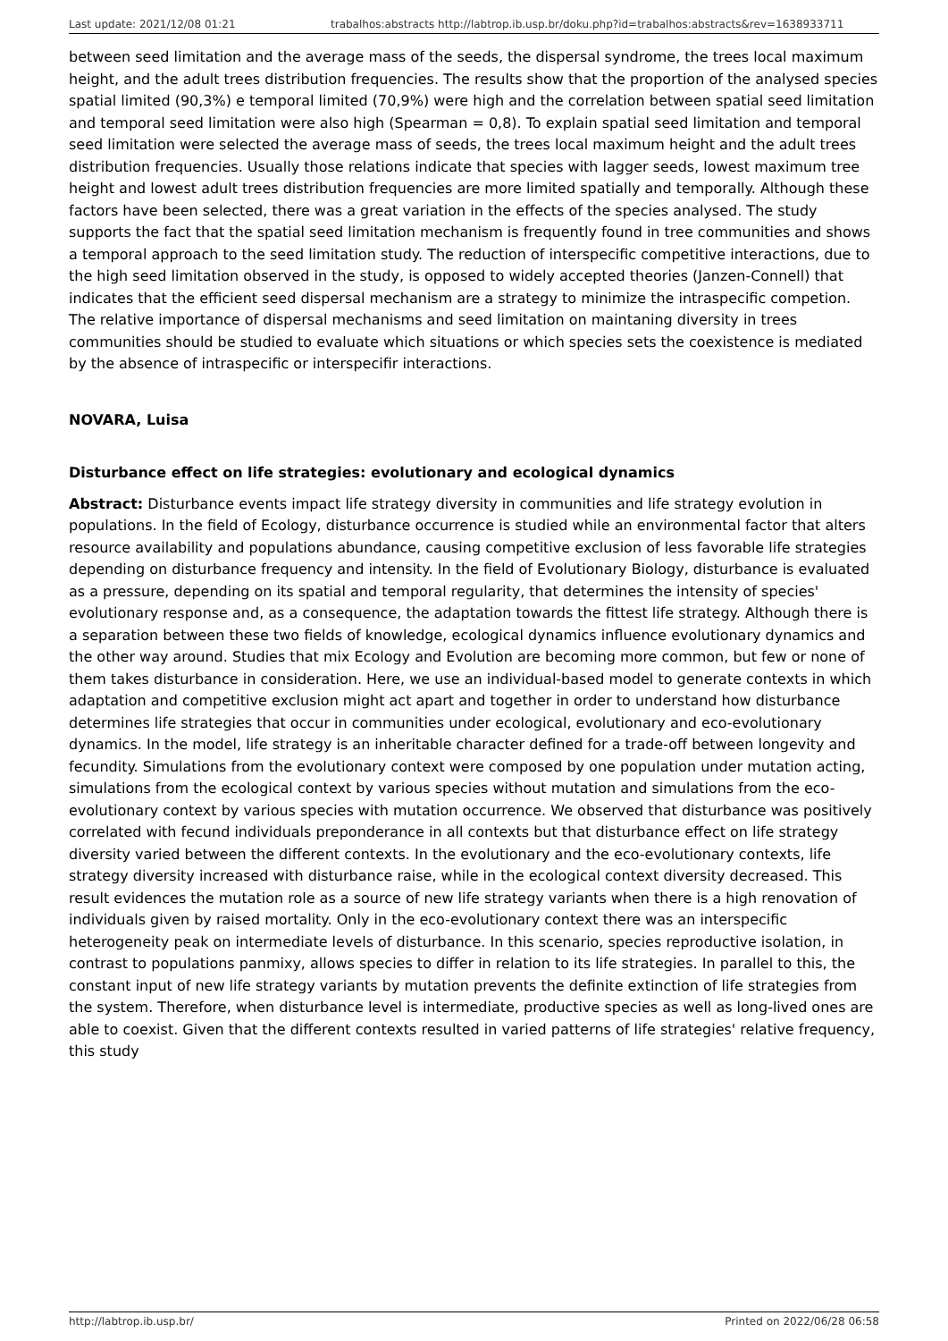Last update: 2021/12/08 01:21 trabalhos:abstracts http://labtrop.ib.usp.br/doku.php?id=trabalhos:abstracts&rev=1638933711
between seed limitation and the average mass of the seeds, the dispersal syndrome, the trees local maximum height, and the adult trees distribution frequencies. The results show that the proportion of the analysed species spatial limited (90,3%) e temporal limited (70,9%) were high and the correlation between spatial seed limitation and temporal seed limitation were also high (Spearman = 0,8). To explain spatial seed limitation and temporal seed limitation were selected the average mass of seeds, the trees local maximum height and the adult trees distribution frequencies. Usually those relations indicate that species with lagger seeds, lowest maximum tree height and lowest adult trees distribution frequencies are more limited spatially and temporally. Although these factors have been selected, there was a great variation in the effects of the species analysed. The study supports the fact that the spatial seed limitation mechanism is frequently found in tree communities and shows a temporal approach to the seed limitation study. The reduction of interspecific competitive interactions, due to the high seed limitation observed in the study, is opposed to widely accepted theories (Janzen-Connell) that indicates that the efficient seed dispersal mechanism are a strategy to minimize the intraspecific competion. The relative importance of dispersal mechanisms and seed limitation on maintaning diversity in trees communities should be studied to evaluate which situations or which species sets the coexistence is mediated by the absence of intraspecific or interspecifir interactions.
NOVARA, Luisa
Disturbance effect on life strategies: evolutionary and ecological dynamics
Abstract: Disturbance events impact life strategy diversity in communities and life strategy evolution in populations. In the field of Ecology, disturbance occurrence is studied while an environmental factor that alters resource availability and populations abundance, causing competitive exclusion of less favorable life strategies depending on disturbance frequency and intensity. In the field of Evolutionary Biology, disturbance is evaluated as a pressure, depending on its spatial and temporal regularity, that determines the intensity of species' evolutionary response and, as a consequence, the adaptation towards the fittest life strategy. Although there is a separation between these two fields of knowledge, ecological dynamics influence evolutionary dynamics and the other way around. Studies that mix Ecology and Evolution are becoming more common, but few or none of them takes disturbance in consideration. Here, we use an individual-based model to generate contexts in which adaptation and competitive exclusion might act apart and together in order to understand how disturbance determines life strategies that occur in communities under ecological, evolutionary and eco-evolutionary dynamics. In the model, life strategy is an inheritable character defined for a trade-off between longevity and fecundity. Simulations from the evolutionary context were composed by one population under mutation acting, simulations from the ecological context by various species without mutation and simulations from the eco-evolutionary context by various species with mutation occurrence. We observed that disturbance was positively correlated with fecund individuals preponderance in all contexts but that disturbance effect on life strategy diversity varied between the different contexts. In the evolutionary and the eco-evolutionary contexts, life strategy diversity increased with disturbance raise, while in the ecological context diversity decreased. This result evidences the mutation role as a source of new life strategy variants when there is a high renovation of individuals given by raised mortality. Only in the eco-evolutionary context there was an interspecific heterogeneity peak on intermediate levels of disturbance. In this scenario, species reproductive isolation, in contrast to populations panmixy, allows species to differ in relation to its life strategies. In parallel to this, the constant input of new life strategy variants by mutation prevents the definite extinction of life strategies from the system. Therefore, when disturbance level is intermediate, productive species as well as long-lived ones are able to coexist. Given that the different contexts resulted in varied patterns of life strategies' relative frequency, this study
http://labtrop.ib.usp.br/ Printed on 2022/06/28 06:58